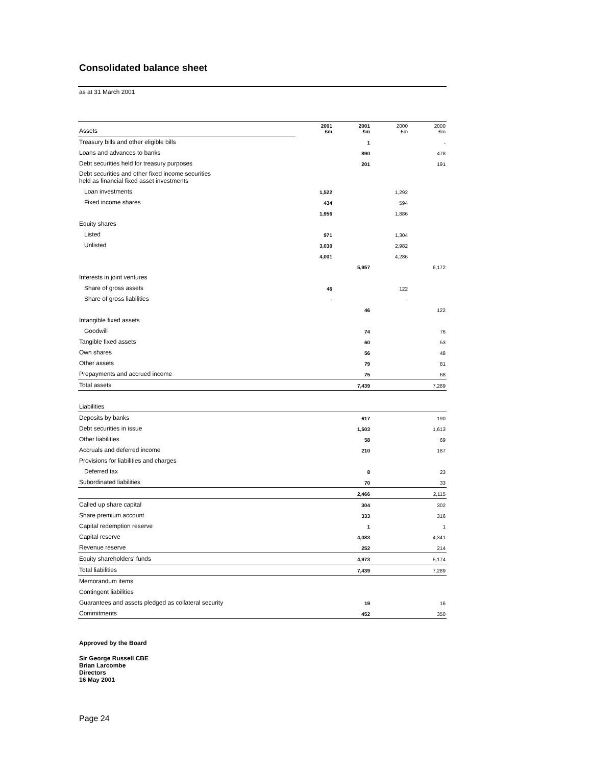Consolidated balance sheet
as at 31 March 2001
| Assets | 2001 £m | 2001 £m | 2000 £m | 2000 £m |
| Treasury bills and other eligible bills | | 1 | | - |
| Loans and advances to banks | | 890 | | 478 |
| Debt securities held for treasury purposes | | 201 | | 191 |
| Debt securities and other fixed income securities held as financial fixed asset investments | | | | |
| Loan investments | 1,522 | | 1,292 | |
| Fixed income shares | 434 | | 594 | |
| | 1,956 | | 1,886 | |
| Equity shares | | | | |
| Listed | 971 | | 1,304 | |
| Unlisted | 3,030 | | 2,982 | |
| | 4,001 | | 4,286 | |
| | | 5,957 | | 6,172 |
| Interests in joint ventures | | | | |
| Share of gross assets | 46 | | 122 | |
| Share of gross liabilities | - | | - | |
| | | 46 | | 122 |
| Intangible fixed assets | | | | |
| Goodwill | | 74 | | 76 |
| Tangible fixed assets | | 60 | | 53 |
| Own shares | | 56 | | 48 |
| Other assets | | 79 | | 81 |
| Prepayments and accrued income | | 75 | | 68 |
| Total assets | | 7,439 | | 7,289 |
| Liabilities | | | | |
| Deposits by banks | | 617 | | 190 |
| Debt securities in issue | | 1,503 | | 1,613 |
| Other liabilities | | 58 | | 69 |
| Accruals and deferred income | | 210 | | 187 |
| Provisions for liabilities and charges | | | | |
| Deferred tax | | 8 | | 23 |
| Subordinated liabilities | | 70 | | 33 |
| | | 2,466 | | 2,115 |
| Called up share capital | | 304 | | 302 |
| Share premium account | | 333 | | 316 |
| Capital redemption reserve | | 1 | | 1 |
| Capital reserve | | 4,083 | | 4,341 |
| Revenue reserve | | 252 | | 214 |
| Equity shareholders' funds | | 4,973 | | 5,174 |
| Total liabilities | | 7,439 | | 7,289 |
| Memorandum items | | | | |
| Contingent liabilities | | | | |
| Guarantees and assets pledged as collateral security | | 19 | | 16 |
| Commitments | | 452 | | 350 |
Approved by the Board
Sir George Russell CBE
Brian Larcombe
Directors
16 May 2001
Page 24